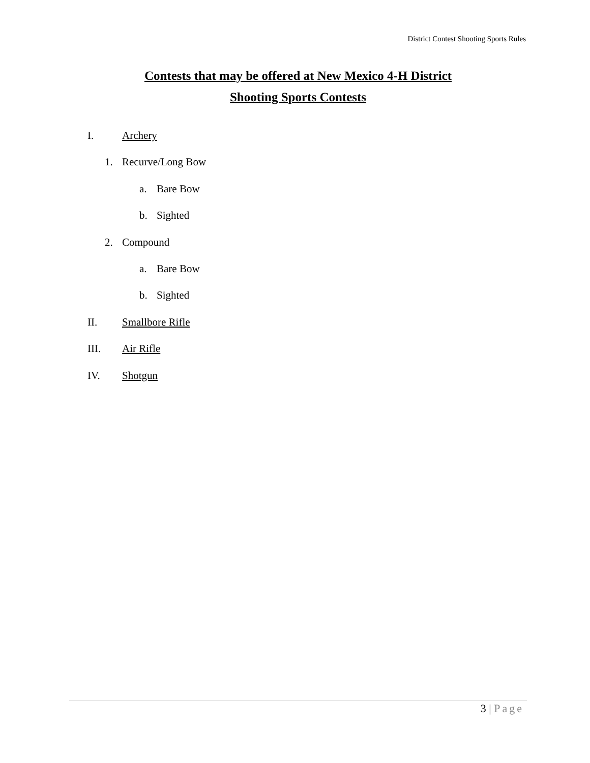District Contest Shooting Sports Rules
Contests that may be offered at New Mexico 4-H District
Shooting Sports Contests
I. Archery
1. Recurve/Long Bow
a. Bare Bow
b. Sighted
2. Compound
a. Bare Bow
b. Sighted
II. Smallbore Rifle
III. Air Rifle
IV. Shotgun
3 | Page